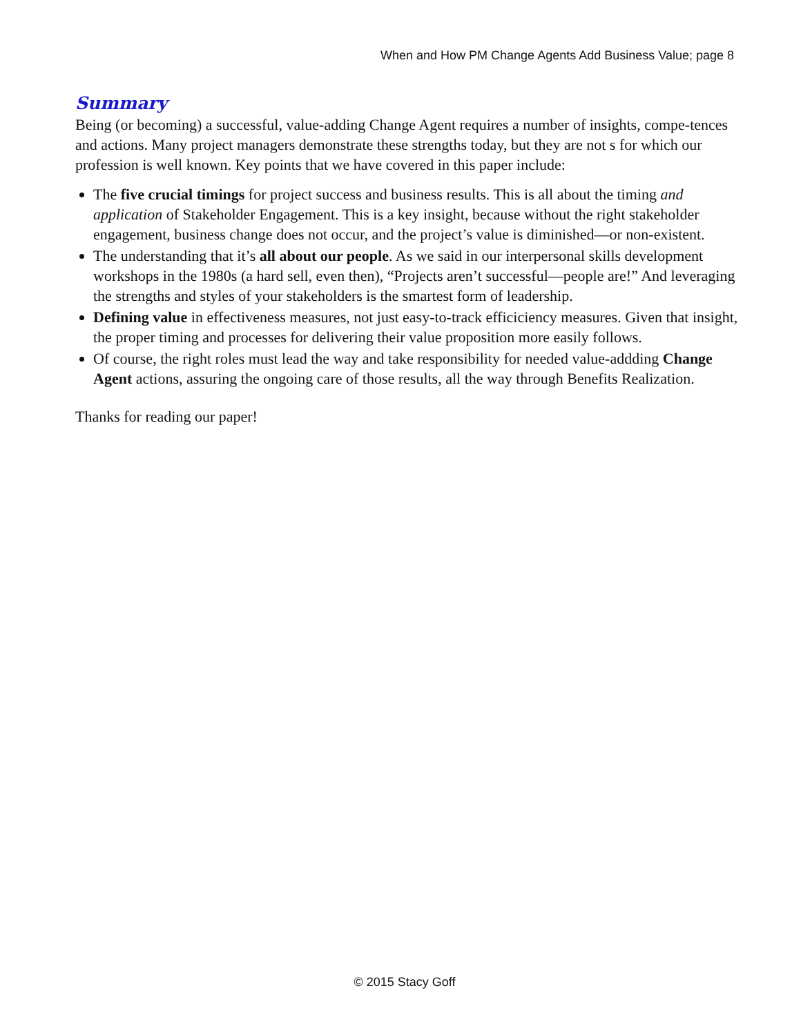When and How PM Change Agents Add Business Value; page 8
Summary
Being (or becoming) a successful, value-adding Change Agent requires a number of insights, compe-tences and actions. Many project managers demonstrate these strengths today, but they are not s for which our profession is well known. Key points that we have covered in this paper include:
The five crucial timings for project success and business results. This is all about the timing and application of Stakeholder Engagement. This is a key insight, because without the right stakeholder engagement, business change does not occur, and the project’s value is diminished—or non-existent.
The understanding that it’s all about our people. As we said in our interpersonal skills development workshops in the 1980s (a hard sell, even then), “Projects aren’t successful—people are!” And leveraging the strengths and styles of your stakeholders is the smartest form of leadership.
Defining value in effectiveness measures, not just easy-to-track efficiciency measures. Given that insight, the proper timing and processes for delivering their value proposition more easily follows.
Of course, the right roles must lead the way and take responsibility for needed value-addding Change Agent actions, assuring the ongoing care of those results, all the way through Benefits Realization.
Thanks for reading our paper!
© 2015 Stacy Goff